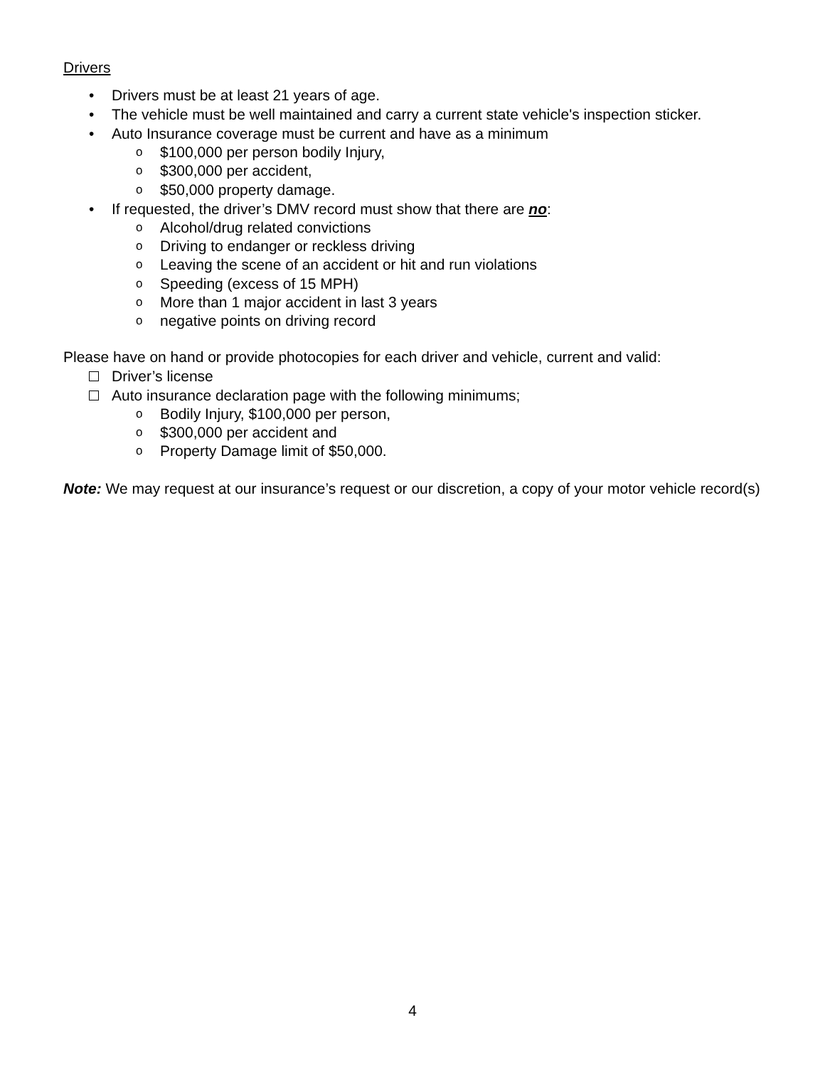Drivers
• Drivers must be at least 21 years of age.
• The vehicle must be well maintained and carry a current state vehicle's inspection sticker.
• Auto Insurance coverage must be current and have as a minimum
o $100,000 per person bodily Injury,
o $300,000 per accident,
o $50,000 property damage.
• If requested, the driver’s DMV record must show that there are no:
o Alcohol/drug related convictions
o Driving to endanger or reckless driving
o Leaving the scene of an accident or hit and run violations
o Speeding (excess of 15 MPH)
o More than 1 major accident in last 3 years
o negative points on driving record
Please have on hand or provide photocopies for each driver and vehicle, current and valid:
Driver’s license
Auto insurance declaration page with the following minimums;
o Bodily Injury, $100,000 per person,
o $300,000 per accident and
o Property Damage limit of $50,000.
Note: We may request at our insurance’s request or our discretion, a copy of your motor vehicle record(s)
4